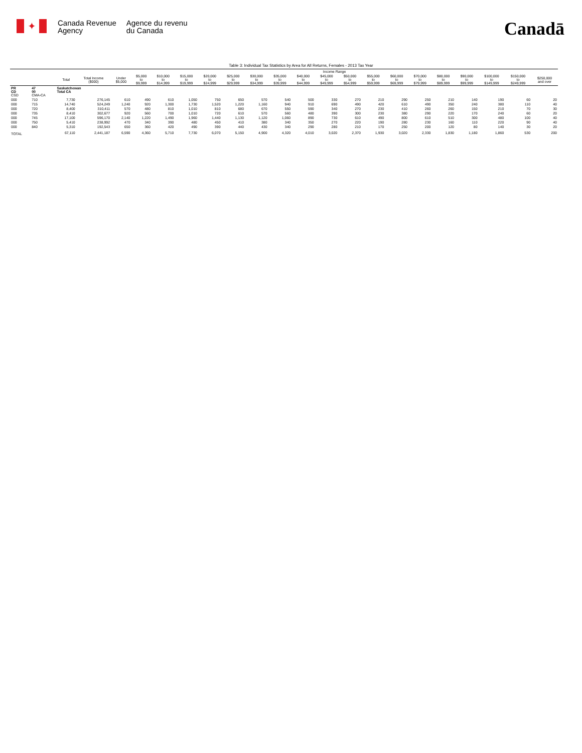✦
Canada Revenue
Agency
Agence du revenu
du Canada
Canadā
Table 3: Individual Tax Statistics by Area for All Returns, Females - 2013 Tax Year
| | | | | Income Range | | | | | | | | | | | | | | | | | | |
| --- | --- | --- | --- | --- | --- | --- | --- | --- | --- | --- | --- | --- | --- | --- | --- | --- | --- | --- | --- | --- | --- | --- |
| | | Total | Total Income ($000) | Under $5,000 | $5,000 to $9,999 | $10,000 to $14,999 | $15,000 to $19,999 | $20,000 to $24,999 | $25,000 to $29,999 | $30,000 to $34,999 | $35,000 to $39,999 | $40,000 to $44,999 | $45,000 to $49,999 | $50,000 to $54,999 | $55,000 to $59,999 | $60,000 to $69,999 | $70,000 to $79,999 | $80,000 to $89,999 | $90,000 to $99,999 | $100,000 to $149,999 | $150,000 to $249,999 | $250,000 and over |
| PR CD CSD | 47 00 CMA-CA | Saskatchewan Total CA | | | | | | | | | | | | | | | | | | | | |
| 000 | 710 | 7,730 | 276,145 | 610 | 490 | 610 | 1,050 | 750 | 650 | 570 | 540 | 500 | 330 | 270 | 210 | 290 | 250 | 210 | 140 | 190 | 60 | 20 |
| 000 | 715 | 14,740 | 524,249 | 1,240 | 920 | 1,300 | 1,730 | 1,520 | 1,220 | 1,160 | 940 | 910 | 690 | 490 | 420 | 610 | 490 | 350 | 240 | 380 | 110 | 40 |
| 000 | 720 | 8,400 | 310,411 | 570 | 480 | 810 | 1,010 | 810 | 680 | 670 | 550 | 590 | 340 | 270 | 230 | 410 | 260 | 260 | 150 | 210 | 70 | 30 |
| 000 | 735 | 8,410 | 302,677 | 920 | 560 | 700 | 1,010 | 720 | 610 | 570 | 560 | 480 | 390 | 300 | 230 | 380 | 290 | 220 | 170 | 240 | 60 | 20 |
| 000 | 745 | 17,100 | 596,170 | 2,140 | 1,220 | 1,490 | 1,960 | 1,440 | 1,130 | 1,120 | 1,060 | 890 | 730 | 610 | 490 | 800 | 610 | 510 | 300 | 480 | 100 | 40 |
| 000 | 750 | 5,410 | 238,992 | 470 | 340 | 390 | 480 | 450 | 410 | 380 | 340 | 350 | 270 | 220 | 190 | 280 | 230 | 160 | 110 | 220 | 90 | 40 |
| 000 | 840 | 5,310 | 192,543 | 650 | 360 | 420 | 490 | 390 | 440 | 430 | 340 | 290 | 280 | 210 | 170 | 250 | 200 | 120 | 80 | 140 | 30 | 20 |
| TOTAL | | 67,110 | 2,441,187 | 6,590 | 4,360 | 5,710 | 7,730 | 6,070 | 5,150 | 4,900 | 4,320 | 4,010 | 3,020 | 2,370 | 1,930 | 3,020 | 2,330 | 1,830 | 1,180 | 1,860 | 530 | 200 |